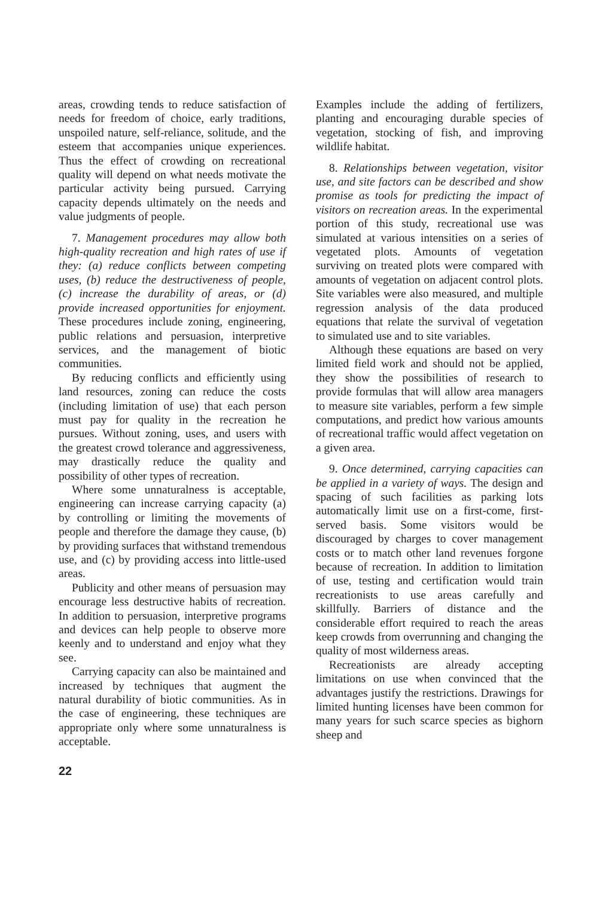areas, crowding tends to reduce satisfaction of needs for freedom of choice, early traditions, unspoiled nature, self-reliance, solitude, and the esteem that accompanies unique experiences. Thus the effect of crowding on recreational quality will depend on what needs motivate the particular activity being pursued. Carrying capacity depends ultimately on the needs and value judgments of people.
7. Management procedures may allow both high-quality recreation and high rates of use if they: (a) reduce conflicts between competing uses, (b) reduce the destructiveness of people, (c) increase the durability of areas, or (d) provide increased opportunities for enjoyment. These procedures include zoning, engineering, public relations and persuasion, interpretive services, and the management of biotic communities.
By reducing conflicts and efficiently using land resources, zoning can reduce the costs (including limitation of use) that each person must pay for quality in the recreation he pursues. Without zoning, uses, and users with the greatest crowd tolerance and aggressiveness, may drastically reduce the quality and possibility of other types of recreation.
Where some unnaturalness is acceptable, engineering can increase carrying capacity (a) by controlling or limiting the movements of people and therefore the damage they cause, (b) by providing surfaces that withstand tremendous use, and (c) by providing access into little-used areas.
Publicity and other means of persuasion may encourage less destructive habits of recreation. In addition to persuasion, interpretive programs and devices can help people to observe more keenly and to understand and enjoy what they see.
Carrying capacity can also be maintained and increased by techniques that augment the natural durability of biotic communities. As in the case of engineering, these techniques are appropriate only where some unnaturalness is acceptable.
Examples include the adding of fertilizers, planting and encouraging durable species of vegetation, stocking of fish, and improving wildlife habitat.
8. Relationships between vegetation, visitor use, and site factors can be described and show promise as tools for predicting the impact of visitors on recreation areas. In the experimental portion of this study, recreational use was simulated at various intensities on a series of vegetated plots. Amounts of vegetation surviving on treated plots were compared with amounts of vegetation on adjacent control plots. Site variables were also measured, and multiple regression analysis of the data produced equations that relate the survival of vegetation to simulated use and to site variables.
Although these equations are based on very limited field work and should not be applied, they show the possibilities of research to provide formulas that will allow area managers to measure site variables, perform a few simple computations, and predict how various amounts of recreational traffic would affect vegetation on a given area.
9. Once determined, carrying capacities can be applied in a variety of ways. The design and spacing of such facilities as parking lots automatically limit use on a first-come, first-served basis. Some visitors would be discouraged by charges to cover management costs or to match other land revenues forgone because of recreation. In addition to limitation of use, testing and certification would train recreationists to use areas carefully and skillfully. Barriers of distance and the considerable effort required to reach the areas keep crowds from overrunning and changing the quality of most wilderness areas.
Recreationists are already accepting limitations on use when convinced that the advantages justify the restrictions. Drawings for limited hunting licenses have been common for many years for such scarce species as bighorn sheep and
22